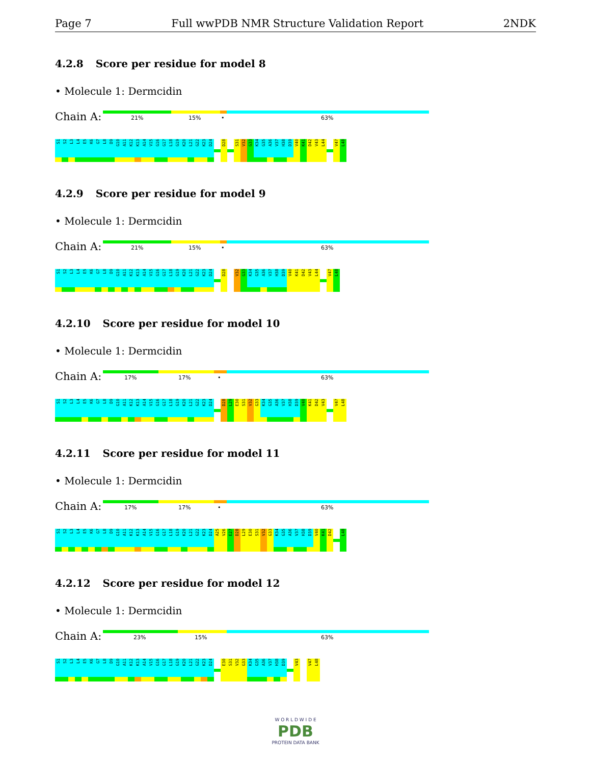Page 7 Full wwPDB NMR Structure Validation Report 2NDK
4.2.8 Score per residue for model 8
• Molecule 1: Dermcidin
Chain A:
21% 15% • 63%
S1
S2
L3
L4
E5
K6
G7
L8
D9
G10
A11
K12
K13
A14
V15
G16
G17
L18
G19
K20
L21
G22
K23
D24
D28
S31
V32
G33
K34
G35
A36
V37
H38
D39
V40
K41
D42
V43
L44
V47
L48
4.2.9 Score per residue for model 9
• Molecule 1: Dermcidin
Chain A:
21% 15% • 63%
S1
S2
L3
L4
E5
K6
G7
L8
D9
G10
A11
K12
K13
A14
V15
G16
G17
L18
G19
K20
L21
G22
K23
D24
D28
V32
G33
K34
G35
A36
V37
H38
D39
V40
K41
D42
V43
L44
V47
L48
4.2.10 Score per residue for model 10
• Molecule 1: Dermcidin
Chain A:
17% 17% • 63%
S1
S2
L3
L4
E5
K6
G7
L8
D9
G10
A11
K12
K13
A14
V15
G16
G17
L18
G19
K20
L21
G22
K23
D24
D28
L29
E30
S31
V32
G33
K34
G35
A36
V37
H38
D39
V40
K41
D42
V43
V47
L48
4.2.11 Score per residue for model 11
• Molecule 1: Dermcidin
Chain A:
17% 17% • 63%
S1
S2
L3
L4
E5
K6
G7
L8
D9
G10
A11
K12
K13
A14
V15
G16
G17
L18
G19
K20
L21
G22
K23
D24
A25
V26
E27
D28
L29
E30
S31
V32
G33
K34
G35
A36
V37
H38
D39
V40
K41
D42
L48
4.2.12 Score per residue for model 12
• Molecule 1: Dermcidin
Chain A:
23% 15% 63%
S1
S2
L3
L4
E5
K6
G7
L8
D9
G10
A11
K12
K13
A14
V15
G16
G17
L18
G19
K20
L21
G22
K23
D24
E30
S31
V32
G33
K34
G35
A36
V37
H38
D39
V43
V47
L48
W O R L D W I D E
PDB
PROTEIN DATA BANK